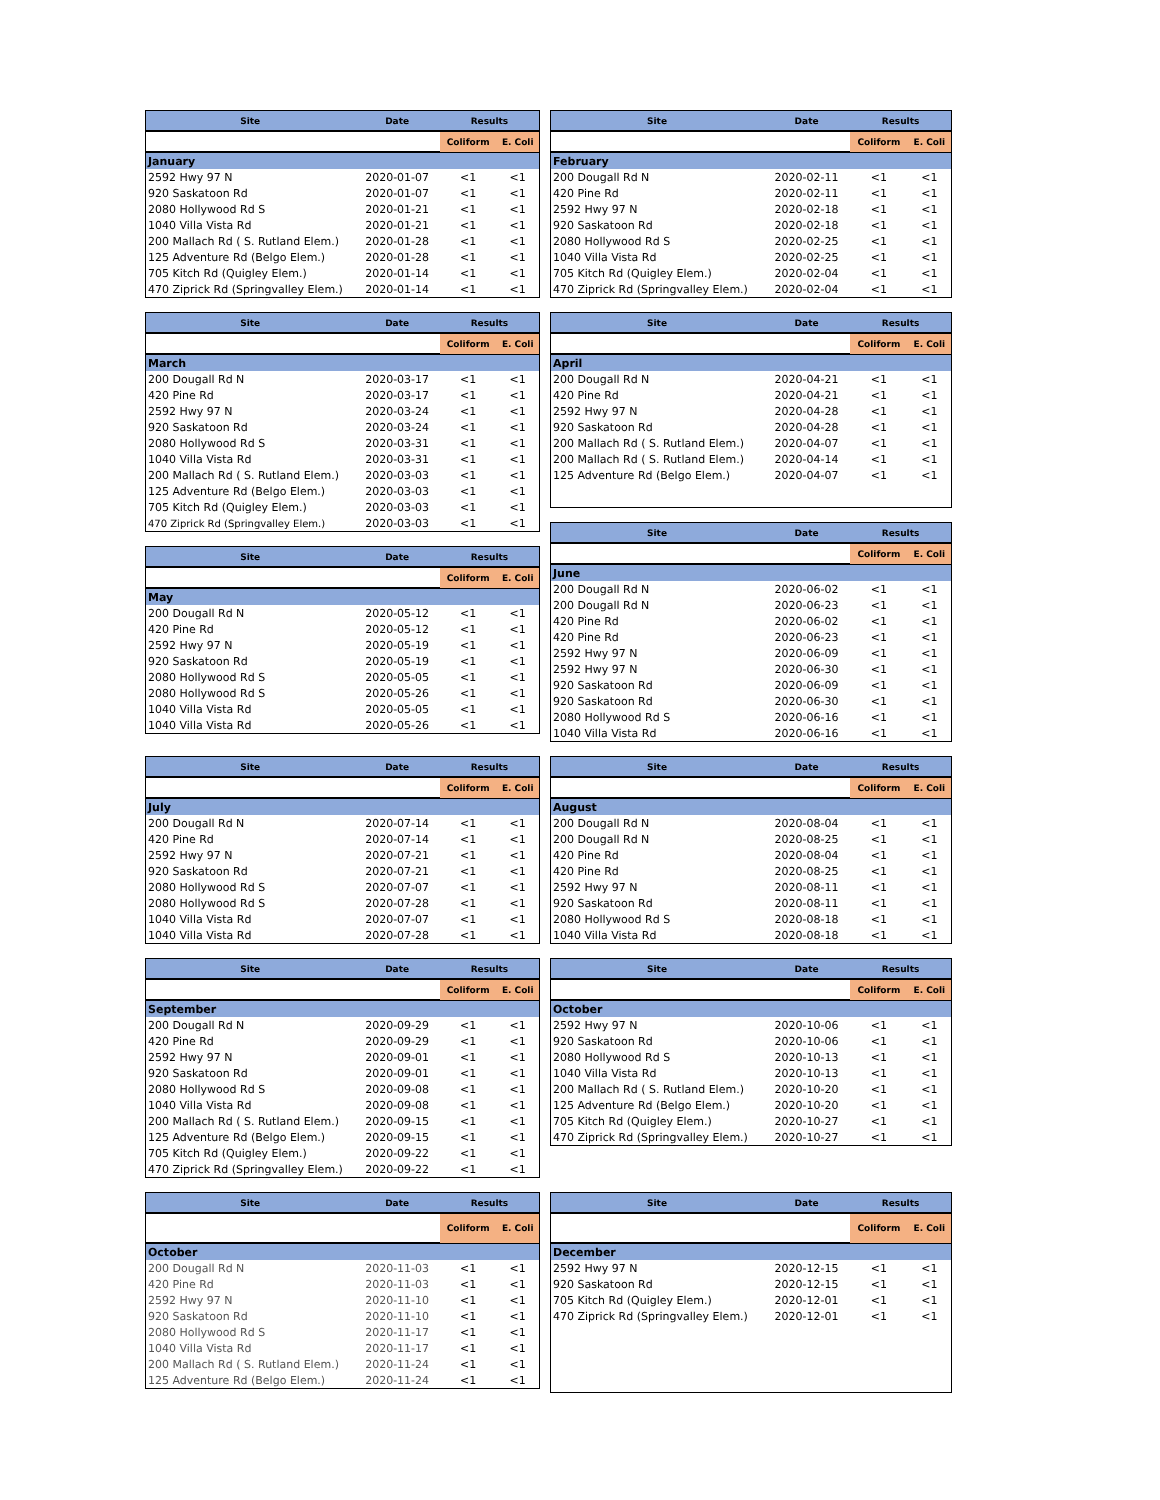| Site | Date | Results | |
| --- | --- | --- | --- |
| | | Coliform | E. Coli |
| January | | | |
| 2592 Hwy 97 N | 2020-01-07 | <1 | <1 |
| 920 Saskatoon Rd | 2020-01-07 | <1 | <1 |
| 2080 Hollywood Rd S | 2020-01-21 | <1 | <1 |
| 1040 Villa Vista Rd | 2020-01-21 | <1 | <1 |
| 200 Mallach Rd ( S. Rutland Elem.) | 2020-01-28 | <1 | <1 |
| 125 Adventure Rd (Belgo Elem.) | 2020-01-28 | <1 | <1 |
| 705 Kitch Rd (Quigley Elem.) | 2020-01-14 | <1 | <1 |
| 470 Ziprick Rd (Springvalley Elem.) | 2020-01-14 | <1 | <1 |
| Site | Date | Results | |
| --- | --- | --- | --- |
| | | Coliform | E. Coli |
| February | | | |
| 200 Dougall Rd N | 2020-02-11 | <1 | <1 |
| 420 Pine Rd | 2020-02-11 | <1 | <1 |
| 2592 Hwy 97 N | 2020-02-18 | <1 | <1 |
| 920 Saskatoon Rd | 2020-02-18 | <1 | <1 |
| 2080 Hollywood Rd S | 2020-02-25 | <1 | <1 |
| 1040 Villa Vista Rd | 2020-02-25 | <1 | <1 |
| 705 Kitch Rd (Quigley Elem.) | 2020-02-04 | <1 | <1 |
| 470 Ziprick Rd (Springvalley Elem.) | 2020-02-04 | <1 | <1 |
| Site | Date | Results | |
| --- | --- | --- | --- |
| | | Coliform | E. Coli |
| March | | | |
| 200 Dougall Rd N | 2020-03-17 | <1 | <1 |
| 420 Pine Rd | 2020-03-17 | <1 | <1 |
| 2592 Hwy 97 N | 2020-03-24 | <1 | <1 |
| 920 Saskatoon Rd | 2020-03-24 | <1 | <1 |
| 2080 Hollywood Rd S | 2020-03-31 | <1 | <1 |
| 1040 Villa Vista Rd | 2020-03-31 | <1 | <1 |
| 200 Mallach Rd ( S. Rutland Elem.) | 2020-03-03 | <1 | <1 |
| 125 Adventure Rd (Belgo Elem.) | 2020-03-03 | <1 | <1 |
| 705 Kitch Rd (Quigley Elem.) | 2020-03-03 | <1 | <1 |
| 470 Ziprick Rd (Springvalley Elem.) | 2020-03-03 | <1 | <1 |
| Site | Date | Results | |
| --- | --- | --- | --- |
| | | Coliform | E. Coli |
| May | | | |
| 200 Dougall Rd N | 2020-05-12 | <1 | <1 |
| 420 Pine Rd | 2020-05-12 | <1 | <1 |
| 2592 Hwy 97 N | 2020-05-19 | <1 | <1 |
| 920 Saskatoon Rd | 2020-05-19 | <1 | <1 |
| 2080 Hollywood Rd S | 2020-05-05 | <1 | <1 |
| 2080 Hollywood Rd S | 2020-05-26 | <1 | <1 |
| 1040 Villa Vista Rd | 2020-05-05 | <1 | <1 |
| 1040 Villa Vista Rd | 2020-05-26 | <1 | <1 |
| Site | Date | Results | |
| --- | --- | --- | --- |
| | | Coliform | E. Coli |
| April | | | |
| 200 Dougall Rd N | 2020-04-21 | <1 | <1 |
| 420 Pine Rd | 2020-04-21 | <1 | <1 |
| 2592 Hwy 97 N | 2020-04-28 | <1 | <1 |
| 920 Saskatoon Rd | 2020-04-28 | <1 | <1 |
| 200 Mallach Rd ( S. Rutland Elem.) | 2020-04-07 | <1 | <1 |
| 200 Mallach Rd ( S. Rutland Elem.) | 2020-04-14 | <1 | <1 |
| 125 Adventure Rd (Belgo Elem.) | 2020-04-07 | <1 | <1 |
| Site | Date | Results | |
| --- | --- | --- | --- |
| | | Coliform | E. Coli |
| June | | | |
| 200 Dougall Rd N | 2020-06-02 | <1 | <1 |
| 200 Dougall Rd N | 2020-06-23 | <1 | <1 |
| 420 Pine Rd | 2020-06-02 | <1 | <1 |
| 420 Pine Rd | 2020-06-23 | <1 | <1 |
| 2592 Hwy 97 N | 2020-06-09 | <1 | <1 |
| 2592 Hwy 97 N | 2020-06-30 | <1 | <1 |
| 920 Saskatoon Rd | 2020-06-09 | <1 | <1 |
| 920 Saskatoon Rd | 2020-06-30 | <1 | <1 |
| 2080 Hollywood Rd S | 2020-06-16 | <1 | <1 |
| 1040 Villa Vista Rd | 2020-06-16 | <1 | <1 |
| Site | Date | Results | |
| --- | --- | --- | --- |
| | | Coliform | E. Coli |
| July | | | |
| 200 Dougall Rd N | 2020-07-14 | <1 | <1 |
| 420 Pine Rd | 2020-07-14 | <1 | <1 |
| 2592 Hwy 97 N | 2020-07-21 | <1 | <1 |
| 920 Saskatoon Rd | 2020-07-21 | <1 | <1 |
| 2080 Hollywood Rd S | 2020-07-07 | <1 | <1 |
| 2080 Hollywood Rd S | 2020-07-28 | <1 | <1 |
| 1040 Villa Vista Rd | 2020-07-07 | <1 | <1 |
| 1040 Villa Vista Rd | 2020-07-28 | <1 | <1 |
| Site | Date | Results | |
| --- | --- | --- | --- |
| | | Coliform | E. Coli |
| August | | | |
| 200 Dougall Rd N | 2020-08-04 | <1 | <1 |
| 200 Dougall Rd N | 2020-08-25 | <1 | <1 |
| 420 Pine Rd | 2020-08-04 | <1 | <1 |
| 420 Pine Rd | 2020-08-25 | <1 | <1 |
| 2592 Hwy 97 N | 2020-08-11 | <1 | <1 |
| 920 Saskatoon Rd | 2020-08-11 | <1 | <1 |
| 2080 Hollywood Rd S | 2020-08-18 | <1 | <1 |
| 1040 Villa Vista Rd | 2020-08-18 | <1 | <1 |
| Site | Date | Results | |
| --- | --- | --- | --- |
| | | Coliform | E. Coli |
| September | | | |
| 200 Dougall Rd N | 2020-09-29 | <1 | <1 |
| 420 Pine Rd | 2020-09-29 | <1 | <1 |
| 2592 Hwy 97 N | 2020-09-01 | <1 | <1 |
| 920 Saskatoon Rd | 2020-09-01 | <1 | <1 |
| 2080 Hollywood Rd S | 2020-09-08 | <1 | <1 |
| 1040 Villa Vista Rd | 2020-09-08 | <1 | <1 |
| 200 Mallach Rd ( S. Rutland Elem.) | 2020-09-15 | <1 | <1 |
| 125 Adventure Rd (Belgo Elem.) | 2020-09-15 | <1 | <1 |
| 705 Kitch Rd (Quigley Elem.) | 2020-09-22 | <1 | <1 |
| 470 Ziprick Rd (Springvalley Elem.) | 2020-09-22 | <1 | <1 |
| Site | Date | Results | |
| --- | --- | --- | --- |
| | | Coliform | E. Coli |
| October | | | |
| 2592 Hwy 97 N | 2020-10-06 | <1 | <1 |
| 920 Saskatoon Rd | 2020-10-06 | <1 | <1 |
| 2080 Hollywood Rd S | 2020-10-13 | <1 | <1 |
| 1040 Villa Vista Rd | 2020-10-13 | <1 | <1 |
| 200 Mallach Rd ( S. Rutland Elem.) | 2020-10-20 | <1 | <1 |
| 125 Adventure Rd (Belgo Elem.) | 2020-10-20 | <1 | <1 |
| 705 Kitch Rd (Quigley Elem.) | 2020-10-27 | <1 | <1 |
| 470 Ziprick Rd (Springvalley Elem.) | 2020-10-27 | <1 | <1 |
| Site | Date | Results | |
| --- | --- | --- | --- |
| | | Coliform | E. Coli |
| October | | | |
| 200 Dougall Rd N | 2020-11-03 | <1 | <1 |
| 420 Pine Rd | 2020-11-03 | <1 | <1 |
| 2592 Hwy 97 N | 2020-11-10 | <1 | <1 |
| 920 Saskatoon Rd | 2020-11-10 | <1 | <1 |
| 2080 Hollywood Rd S | 2020-11-17 | <1 | <1 |
| 1040 Villa Vista Rd | 2020-11-17 | <1 | <1 |
| 200 Mallach Rd ( S. Rutland Elem.) | 2020-11-24 | <1 | <1 |
| 125 Adventure Rd (Belgo Elem.) | 2020-11-24 | <1 | <1 |
| Site | Date | Results | |
| --- | --- | --- | --- |
| | | Coliform | E. Coli |
| December | | | |
| 2592 Hwy 97 N | 2020-12-15 | <1 | <1 |
| 920 Saskatoon Rd | 2020-12-15 | <1 | <1 |
| 705 Kitch Rd (Quigley Elem.) | 2020-12-01 | <1 | <1 |
| 470 Ziprick Rd (Springvalley Elem.) | 2020-12-01 | <1 | <1 |